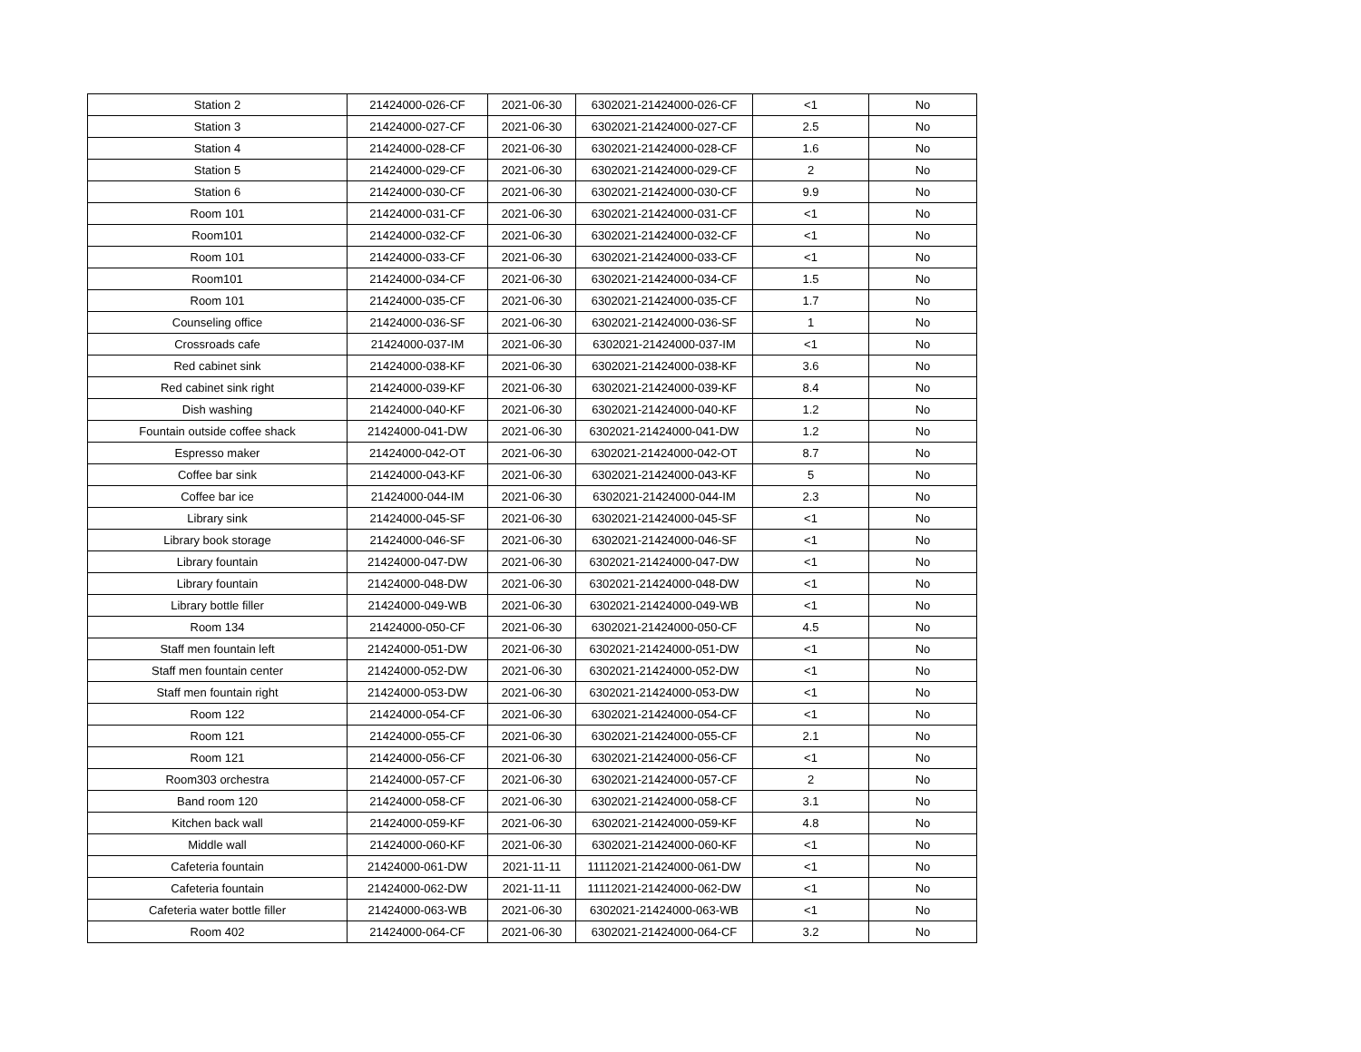| Station 2 | 21424000-026-CF | 2021-06-30 | 6302021-21424000-026-CF | <1 | No |
| Station 3 | 21424000-027-CF | 2021-06-30 | 6302021-21424000-027-CF | 2.5 | No |
| Station 4 | 21424000-028-CF | 2021-06-30 | 6302021-21424000-028-CF | 1.6 | No |
| Station 5 | 21424000-029-CF | 2021-06-30 | 6302021-21424000-029-CF | 2 | No |
| Station 6 | 21424000-030-CF | 2021-06-30 | 6302021-21424000-030-CF | 9.9 | No |
| Room 101 | 21424000-031-CF | 2021-06-30 | 6302021-21424000-031-CF | <1 | No |
| Room101 | 21424000-032-CF | 2021-06-30 | 6302021-21424000-032-CF | <1 | No |
| Room 101 | 21424000-033-CF | 2021-06-30 | 6302021-21424000-033-CF | <1 | No |
| Room101 | 21424000-034-CF | 2021-06-30 | 6302021-21424000-034-CF | 1.5 | No |
| Room 101 | 21424000-035-CF | 2021-06-30 | 6302021-21424000-035-CF | 1.7 | No |
| Counseling office | 21424000-036-SF | 2021-06-30 | 6302021-21424000-036-SF | 1 | No |
| Crossroads cafe | 21424000-037-IM | 2021-06-30 | 6302021-21424000-037-IM | <1 | No |
| Red cabinet sink | 21424000-038-KF | 2021-06-30 | 6302021-21424000-038-KF | 3.6 | No |
| Red cabinet sink right | 21424000-039-KF | 2021-06-30 | 6302021-21424000-039-KF | 8.4 | No |
| Dish washing | 21424000-040-KF | 2021-06-30 | 6302021-21424000-040-KF | 1.2 | No |
| Fountain outside coffee shack | 21424000-041-DW | 2021-06-30 | 6302021-21424000-041-DW | 1.2 | No |
| Espresso maker | 21424000-042-OT | 2021-06-30 | 6302021-21424000-042-OT | 8.7 | No |
| Coffee bar sink | 21424000-043-KF | 2021-06-30 | 6302021-21424000-043-KF | 5 | No |
| Coffee bar ice | 21424000-044-IM | 2021-06-30 | 6302021-21424000-044-IM | 2.3 | No |
| Library sink | 21424000-045-SF | 2021-06-30 | 6302021-21424000-045-SF | <1 | No |
| Library book storage | 21424000-046-SF | 2021-06-30 | 6302021-21424000-046-SF | <1 | No |
| Library fountain | 21424000-047-DW | 2021-06-30 | 6302021-21424000-047-DW | <1 | No |
| Library fountain | 21424000-048-DW | 2021-06-30 | 6302021-21424000-048-DW | <1 | No |
| Library bottle filler | 21424000-049-WB | 2021-06-30 | 6302021-21424000-049-WB | <1 | No |
| Room 134 | 21424000-050-CF | 2021-06-30 | 6302021-21424000-050-CF | 4.5 | No |
| Staff men fountain left | 21424000-051-DW | 2021-06-30 | 6302021-21424000-051-DW | <1 | No |
| Staff men fountain center | 21424000-052-DW | 2021-06-30 | 6302021-21424000-052-DW | <1 | No |
| Staff men fountain right | 21424000-053-DW | 2021-06-30 | 6302021-21424000-053-DW | <1 | No |
| Room 122 | 21424000-054-CF | 2021-06-30 | 6302021-21424000-054-CF | <1 | No |
| Room 121 | 21424000-055-CF | 2021-06-30 | 6302021-21424000-055-CF | 2.1 | No |
| Room 121 | 21424000-056-CF | 2021-06-30 | 6302021-21424000-056-CF | <1 | No |
| Room303 orchestra | 21424000-057-CF | 2021-06-30 | 6302021-21424000-057-CF | 2 | No |
| Band room 120 | 21424000-058-CF | 2021-06-30 | 6302021-21424000-058-CF | 3.1 | No |
| Kitchen back wall | 21424000-059-KF | 2021-06-30 | 6302021-21424000-059-KF | 4.8 | No |
| Middle wall | 21424000-060-KF | 2021-06-30 | 6302021-21424000-060-KF | <1 | No |
| Cafeteria fountain | 21424000-061-DW | 2021-11-11 | 11112021-21424000-061-DW | <1 | No |
| Cafeteria fountain | 21424000-062-DW | 2021-11-11 | 11112021-21424000-062-DW | <1 | No |
| Cafeteria water bottle filler | 21424000-063-WB | 2021-06-30 | 6302021-21424000-063-WB | <1 | No |
| Room 402 | 21424000-064-CF | 2021-06-30 | 6302021-21424000-064-CF | 3.2 | No |